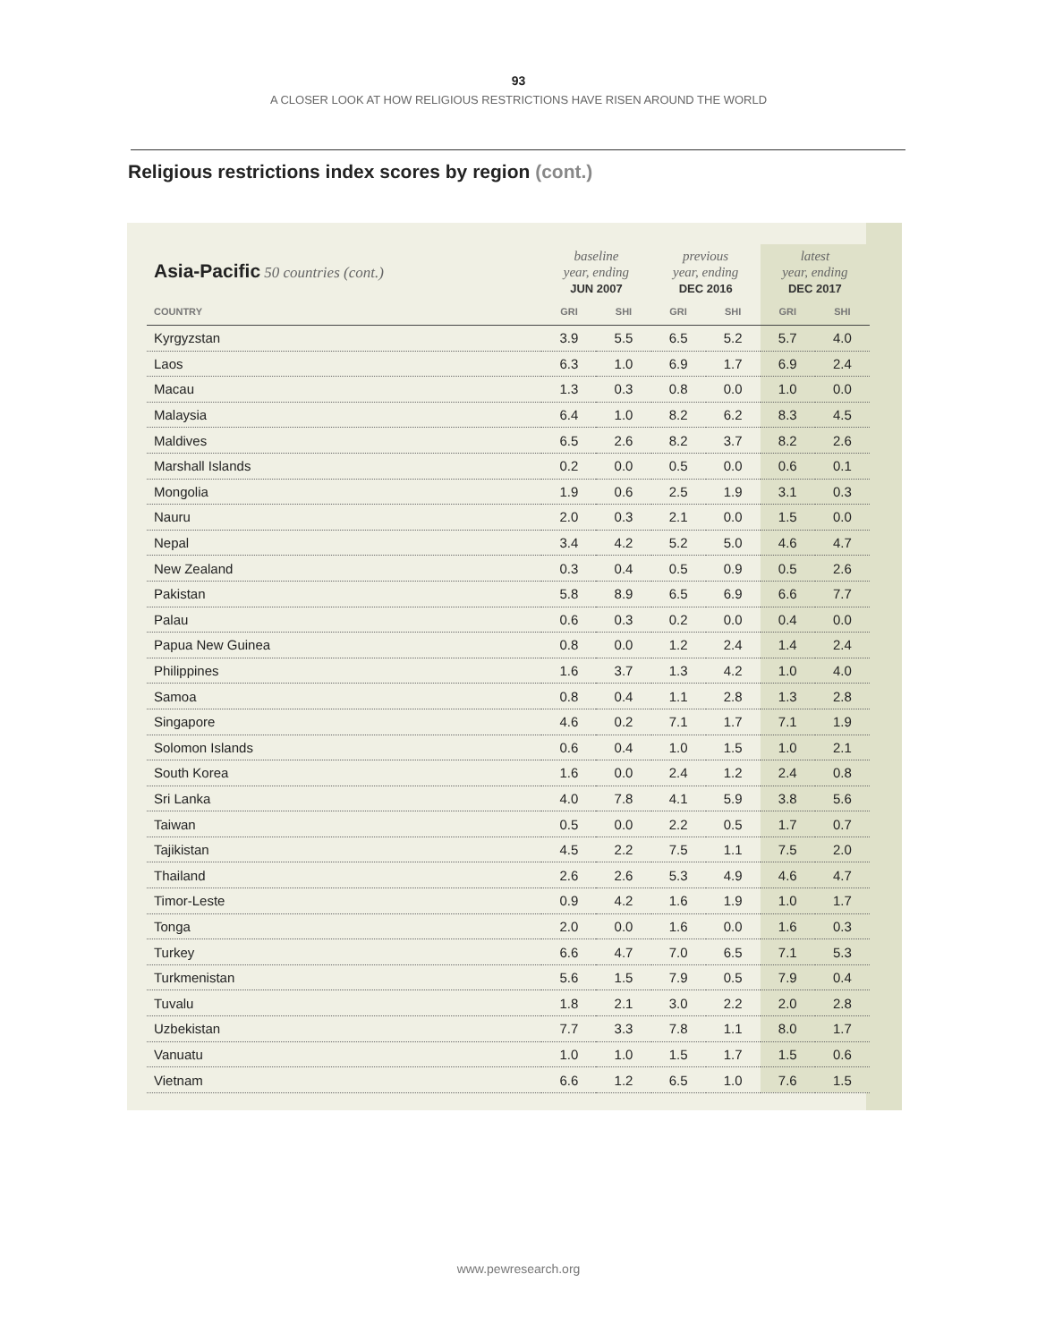93
A CLOSER LOOK AT HOW RELIGIOUS RESTRICTIONS HAVE RISEN AROUND THE WORLD
Religious restrictions index scores by region (cont.)
| Asia-Pacific 50 countries (cont.) | baseline year, ending JUN 2007 | | previous year, ending DEC 2016 | | latest year, ending DEC 2017 | |
| --- | --- | --- | --- | --- | --- | --- |
| COUNTRY | GRI | SHI | GRI | SHI | GRI | SHI |
| Kyrgyzstan | 3.9 | 5.5 | 6.5 | 5.2 | 5.7 | 4.0 |
| Laos | 6.3 | 1.0 | 6.9 | 1.7 | 6.9 | 2.4 |
| Macau | 1.3 | 0.3 | 0.8 | 0.0 | 1.0 | 0.0 |
| Malaysia | 6.4 | 1.0 | 8.2 | 6.2 | 8.3 | 4.5 |
| Maldives | 6.5 | 2.6 | 8.2 | 3.7 | 8.2 | 2.6 |
| Marshall Islands | 0.2 | 0.0 | 0.5 | 0.0 | 0.6 | 0.1 |
| Mongolia | 1.9 | 0.6 | 2.5 | 1.9 | 3.1 | 0.3 |
| Nauru | 2.0 | 0.3 | 2.1 | 0.0 | 1.5 | 0.0 |
| Nepal | 3.4 | 4.2 | 5.2 | 5.0 | 4.6 | 4.7 |
| New Zealand | 0.3 | 0.4 | 0.5 | 0.9 | 0.5 | 2.6 |
| Pakistan | 5.8 | 8.9 | 6.5 | 6.9 | 6.6 | 7.7 |
| Palau | 0.6 | 0.3 | 0.2 | 0.0 | 0.4 | 0.0 |
| Papua New Guinea | 0.8 | 0.0 | 1.2 | 2.4 | 1.4 | 2.4 |
| Philippines | 1.6 | 3.7 | 1.3 | 4.2 | 1.0 | 4.0 |
| Samoa | 0.8 | 0.4 | 1.1 | 2.8 | 1.3 | 2.8 |
| Singapore | 4.6 | 0.2 | 7.1 | 1.7 | 7.1 | 1.9 |
| Solomon Islands | 0.6 | 0.4 | 1.0 | 1.5 | 1.0 | 2.1 |
| South Korea | 1.6 | 0.0 | 2.4 | 1.2 | 2.4 | 0.8 |
| Sri Lanka | 4.0 | 7.8 | 4.1 | 5.9 | 3.8 | 5.6 |
| Taiwan | 0.5 | 0.0 | 2.2 | 0.5 | 1.7 | 0.7 |
| Tajikistan | 4.5 | 2.2 | 7.5 | 1.1 | 7.5 | 2.0 |
| Thailand | 2.6 | 2.6 | 5.3 | 4.9 | 4.6 | 4.7 |
| Timor-Leste | 0.9 | 4.2 | 1.6 | 1.9 | 1.0 | 1.7 |
| Tonga | 2.0 | 0.0 | 1.6 | 0.0 | 1.6 | 0.3 |
| Turkey | 6.6 | 4.7 | 7.0 | 6.5 | 7.1 | 5.3 |
| Turkmenistan | 5.6 | 1.5 | 7.9 | 0.5 | 7.9 | 0.4 |
| Tuvalu | 1.8 | 2.1 | 3.0 | 2.2 | 2.0 | 2.8 |
| Uzbekistan | 7.7 | 3.3 | 7.8 | 1.1 | 8.0 | 1.7 |
| Vanuatu | 1.0 | 1.0 | 1.5 | 1.7 | 1.5 | 0.6 |
| Vietnam | 6.6 | 1.2 | 6.5 | 1.0 | 7.6 | 1.5 |
www.pewresearch.org